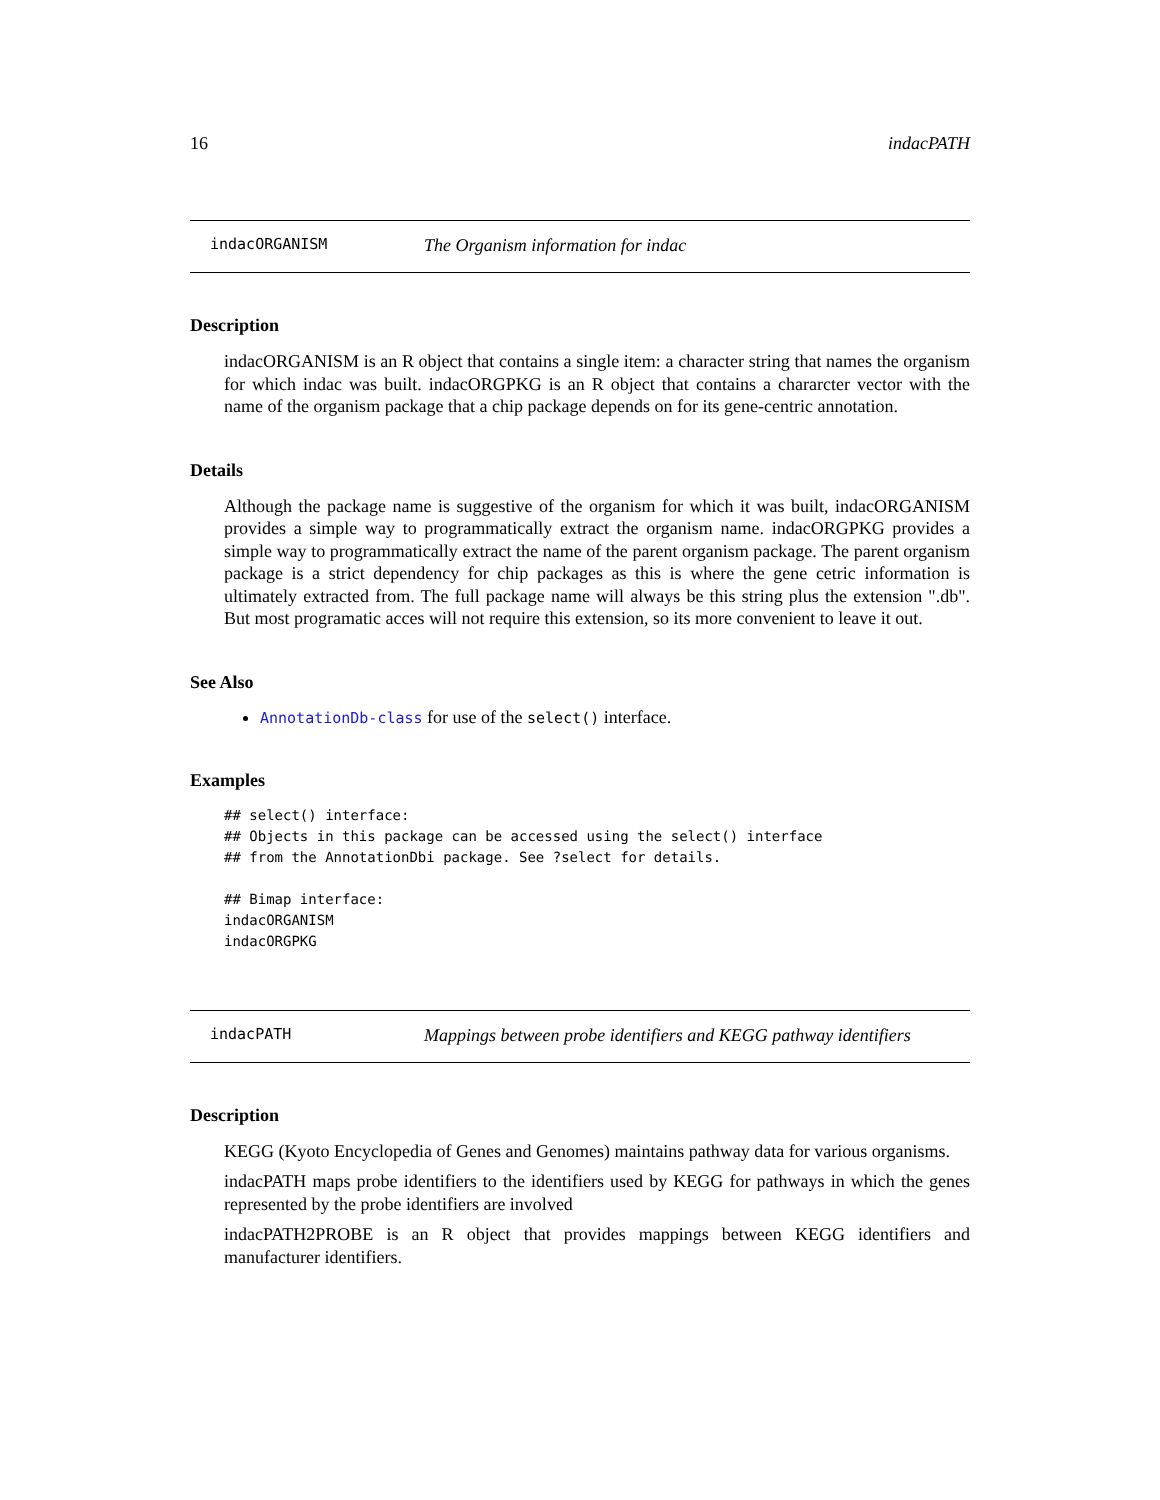16 indacPATH
indacORGANISM The Organism information for indac
Description
indacORGANISM is an R object that contains a single item: a character string that names the organism for which indac was built. indacORGPKG is an R object that contains a chararcter vector with the name of the organism package that a chip package depends on for its gene-centric annotation.
Details
Although the package name is suggestive of the organism for which it was built, indacORGANISM provides a simple way to programmatically extract the organism name. indacORGPKG provides a simple way to programmatically extract the name of the parent organism package. The parent organism package is a strict dependency for chip packages as this is where the gene cetric information is ultimately extracted from. The full package name will always be this string plus the extension ".db". But most programatic acces will not require this extension, so its more convenient to leave it out.
See Also
AnnotationDb-class for use of the select() interface.
Examples
## select() interface:
## Objects in this package can be accessed using the select() interface
## from the AnnotationDbi package. See ?select for details.

## Bimap interface:
indacORGANISM
indacORGPKG
indacPATH Mappings between probe identifiers and KEGG pathway identifiers
Description
KEGG (Kyoto Encyclopedia of Genes and Genomes) maintains pathway data for various organisms.
indacPATH maps probe identifiers to the identifiers used by KEGG for pathways in which the genes represented by the probe identifiers are involved
indacPATH2PROBE is an R object that provides mappings between KEGG identifiers and manufacturer identifiers.